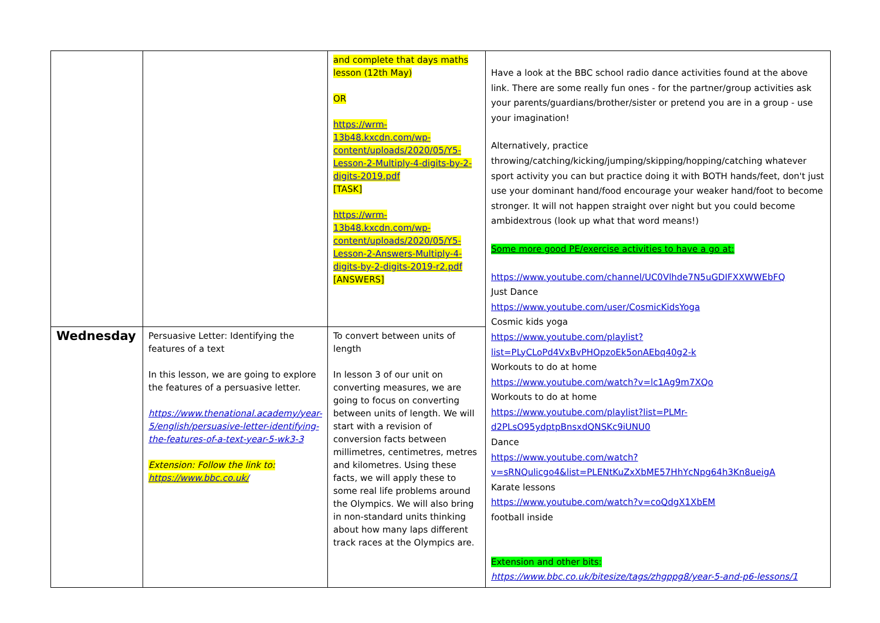| | | and complete that days maths lesson (12th May) OR https://wrm-13b48.kxcdn.com/wp-content/uploads/2020/05/Y5-Lesson-2-Multiply-4-digits-by-2-digits-2019.pdf [TASK] https://wrm-13b48.kxcdn.com/wp-content/uploads/2020/05/Y5-Lesson-2-Answers-Multiply-4-digits-by-2-digits-2019-r2.pdf [ANSWERS] | Have a look at the BBC school radio dance activities found at the above link. There are some really fun ones - for the partner/group activities ask your parents/guardians/brother/sister or pretend you are in a group - use your imagination! Alternatively, practice throwing/catching/kicking/jumping/skipping/hopping/catching whatever sport activity you can but practice doing it with BOTH hands/feet, don't just use your dominant hand/food encourage your weaker hand/foot to become stronger. It will not happen straight over night but you could become ambidextrous (look up what that word means!) Some more good PE/exercise activities to have a go at: https://www.youtube.com/channel/UC0Vlhde7N5uGDIFXXWWEbFQ Just Dance https://www.youtube.com/user/CosmicKidsYoga Cosmic kids yoga https://www.youtube.com/playlist?list=PLyCLoPd4VxBvPHOpzoEk5onAEbq40g2-k Workouts to do at home https://www.youtube.com/watch?v=lc1Ag9m7XQo Workouts to do at home https://www.youtube.com/playlist?list=PLMr-d2PLsO95ydptpBnsxdQNSKc9iUNU0 Dance https://www.youtube.com/watch?v=sRNQulicgo4&list=PLENtKuZxXbME57HhYcNpg64h3Kn8ueigA Karate lessons https://www.youtube.com/watch?v=coQdgX1XbEM football inside Extension and other bits: https://www.bbc.co.uk/bitesize/tags/zhgppg8/year-5-and-p6-lessons/1 |
| Wednesday | Persuasive Letter: Identifying the features of a text In this lesson, we are going to explore the features of a persuasive letter. https://www.thenational.academy/year-5/english/persuasive-letter-identifying-the-features-of-a-text-year-5-wk3-3 Extension: Follow the link to: https://www.bbc.co.uk/ | To convert between units of length In lesson 3 of our unit on converting measures, we are going to focus on converting between units of length. We will start with a revision of conversion facts between millimetres, centimetres, metres and kilometres. Using these facts, we will apply these to some real life problems around the Olympics. We will also bring in non-standard units thinking about how many laps different track races at the Olympics are. | |